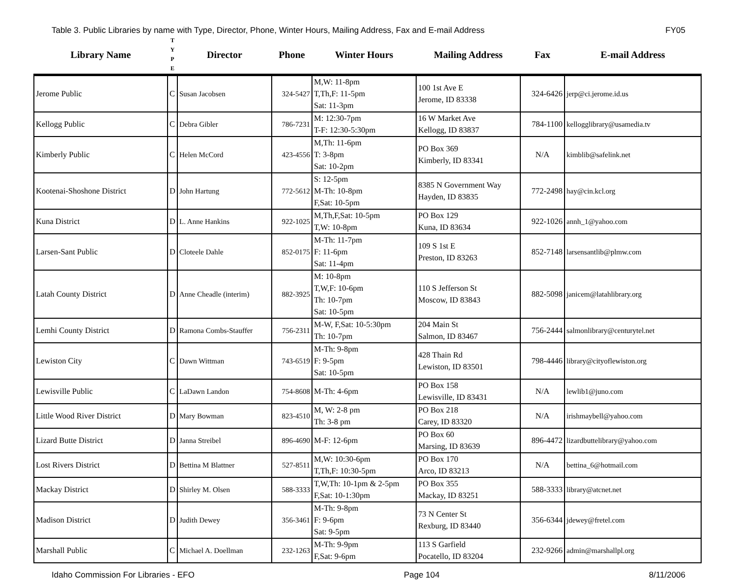Table 3. Public Libraries by name with Type, Director, Phone, Winter Hours, Mailing Address, Fax and E-mail Address FY05
| Library Name | T Y P E | Director | Phone | Winter Hours | Mailing Address | Fax | E-mail Address |
| --- | --- | --- | --- | --- | --- | --- | --- |
| Jerome Public | C | Susan Jacobsen | 324-5427 | M,W: 11-8pm T,Th,F: 11-5pm Sat: 11-3pm | 100 1st Ave E Jerome, ID 83338 | 324-6426 | jerp@ci.jerome.id.us |
| Kellogg Public | C | Debra Gibler | 786-7231 | M: 12:30-7pm T-F: 12:30-5:30pm | 16 W Market Ave Kellogg, ID 83837 | 784-1100 | kellogglibrary@usamedia.tv |
| Kimberly Public | C | Helen McCord | 423-4556 | M,Th: 11-6pm T: 3-8pm Sat: 10-2pm | PO Box 369 Kimberly, ID 83341 | N/A | kimblib@safelink.net |
| Kootenai-Shoshone District | D | John Hartung | 772-5612 | S: 12-5pm M-Th: 10-8pm F,Sat: 10-5pm | 8385 N Government Way Hayden, ID 83835 | 772-2498 | hay@cin.kcl.org |
| Kuna District | D | L. Anne Hankins | 922-1025 | M,Th,F,Sat: 10-5pm T,W: 10-8pm | PO Box 129 Kuna, ID 83634 | 922-1026 | annh_1@yahoo.com |
| Larsen-Sant Public | D | Cloteele Dahle | 852-0175 | M-Th: 11-7pm F: 11-6pm Sat: 11-4pm | 109 S 1st E Preston, ID 83263 | 852-7148 | larsensantlib@plmw.com |
| Latah County District | D | Anne Cheadle (interim) | 882-3925 | M: 10-8pm T,W,F: 10-6pm Th: 10-7pm Sat: 10-5pm | 110 S Jefferson St Moscow, ID 83843 | 882-5098 | janicem@latahlibrary.org |
| Lemhi County District | D | Ramona Combs-Stauffer | 756-2311 | M-W, F,Sat: 10-5:30pm Th: 10-7pm | 204 Main St Salmon, ID 83467 | 756-2444 | salmonlibrary@centurytel.net |
| Lewiston City | C | Dawn Wittman | 743-6519 | M-Th: 9-8pm F: 9-5pm Sat: 10-5pm | 428 Thain Rd Lewiston, ID 83501 | 798-4446 | library@cityoflewiston.org |
| Lewisville Public | C | LaDawn Landon | 754-8608 | M-Th: 4-6pm | PO Box 158 Lewisville, ID 83431 | N/A | lewlib1@juno.com |
| Little Wood River District | D | Mary Bowman | 823-4510 | M, W: 2-8 pm Th: 3-8 pm | PO Box 218 Carey, ID 83320 | N/A | irishmaybell@yahoo.com |
| Lizard Butte District | D | Janna Streibel | 896-4690 | M-F: 12-6pm | PO Box 60 Marsing, ID 83639 | 896-4472 | lizardbuttelibrary@yahoo.com |
| Lost Rivers District | D | Bettina M Blattner | 527-8511 | M,W: 10:30-6pm T,Th,F: 10:30-5pm | PO Box 170 Arco, ID 83213 | N/A | bettina_6@hotmail.com |
| Mackay District | D | Shirley M. Olsen | 588-3333 | T,W,Th: 10-1pm & 2-5pm F,Sat: 10-1:30pm | PO Box 355 Mackay, ID 83251 | 588-3333 | library@atcnet.net |
| Madison District | D | Judith Dewey | 356-3461 | M-Th: 9-8pm F: 9-6pm Sat: 9-5pm | 73 N Center St Rexburg, ID 83440 | 356-6344 | jdewey@fretel.com |
| Marshall Public | C | Michael A. Doellman | 232-1263 | M-Th: 9-9pm F,Sat: 9-6pm | 113 S Garfield Pocatello, ID 83204 | 232-9266 | admin@marshallpl.org |
Idaho Commission For Libraries - EFO Page 104 8/11/2006